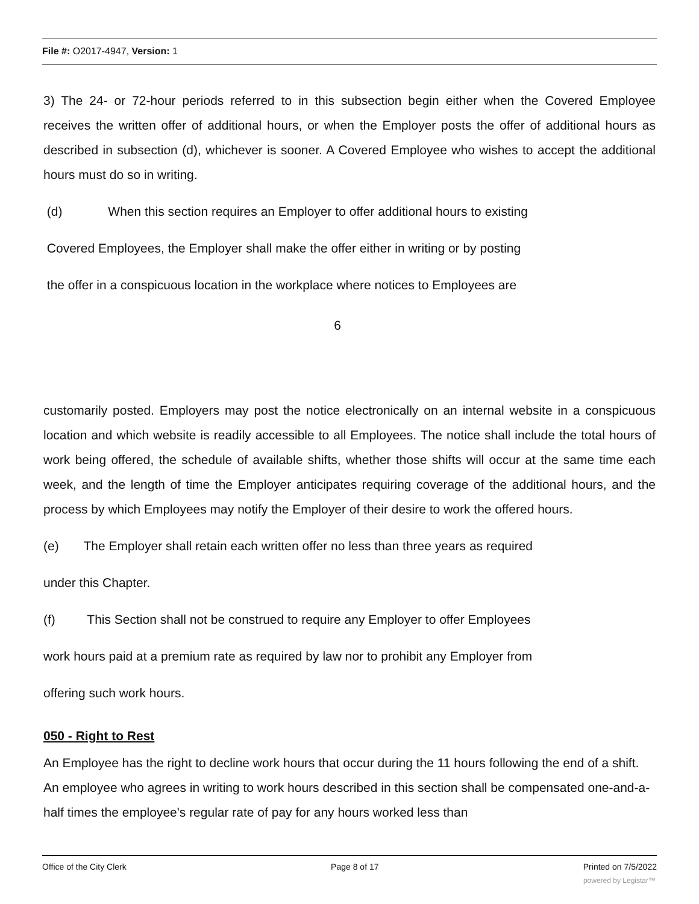File #: O2017-4947, Version: 1
3) The 24- or 72-hour periods referred to in this subsection begin either when the Covered Employee receives the written offer of additional hours, or when the Employer posts the offer of additional hours as described in subsection (d), whichever is sooner. A Covered Employee who wishes to accept the additional hours must do so in writing.
(d) When this section requires an Employer to offer additional hours to existing
Covered Employees, the Employer shall make the offer either in writing or by posting
the offer in a conspicuous location in the workplace where notices to Employees are
6
customarily posted. Employers may post the notice electronically on an internal website in a conspicuous location and which website is readily accessible to all Employees. The notice shall include the total hours of work being offered, the schedule of available shifts, whether those shifts will occur at the same time each week, and the length of time the Employer anticipates requiring coverage of the additional hours, and the process by which Employees may notify the Employer of their desire to work the offered hours.
(e) The Employer shall retain each written offer no less than three years as required
under this Chapter.
(f) This Section shall not be construed to require any Employer to offer Employees
work hours paid at a premium rate as required by law nor to prohibit any Employer from
offering such work hours.
050 - Right to Rest
An Employee has the right to decline work hours that occur during the 11 hours following the end of a shift. An employee who agrees in writing to work hours described in this section shall be compensated one-and-a-half times the employee's regular rate of pay for any hours worked less than
Office of the City Clerk Page 8 of 17 Printed on 7/5/2022
powered by Legistar™